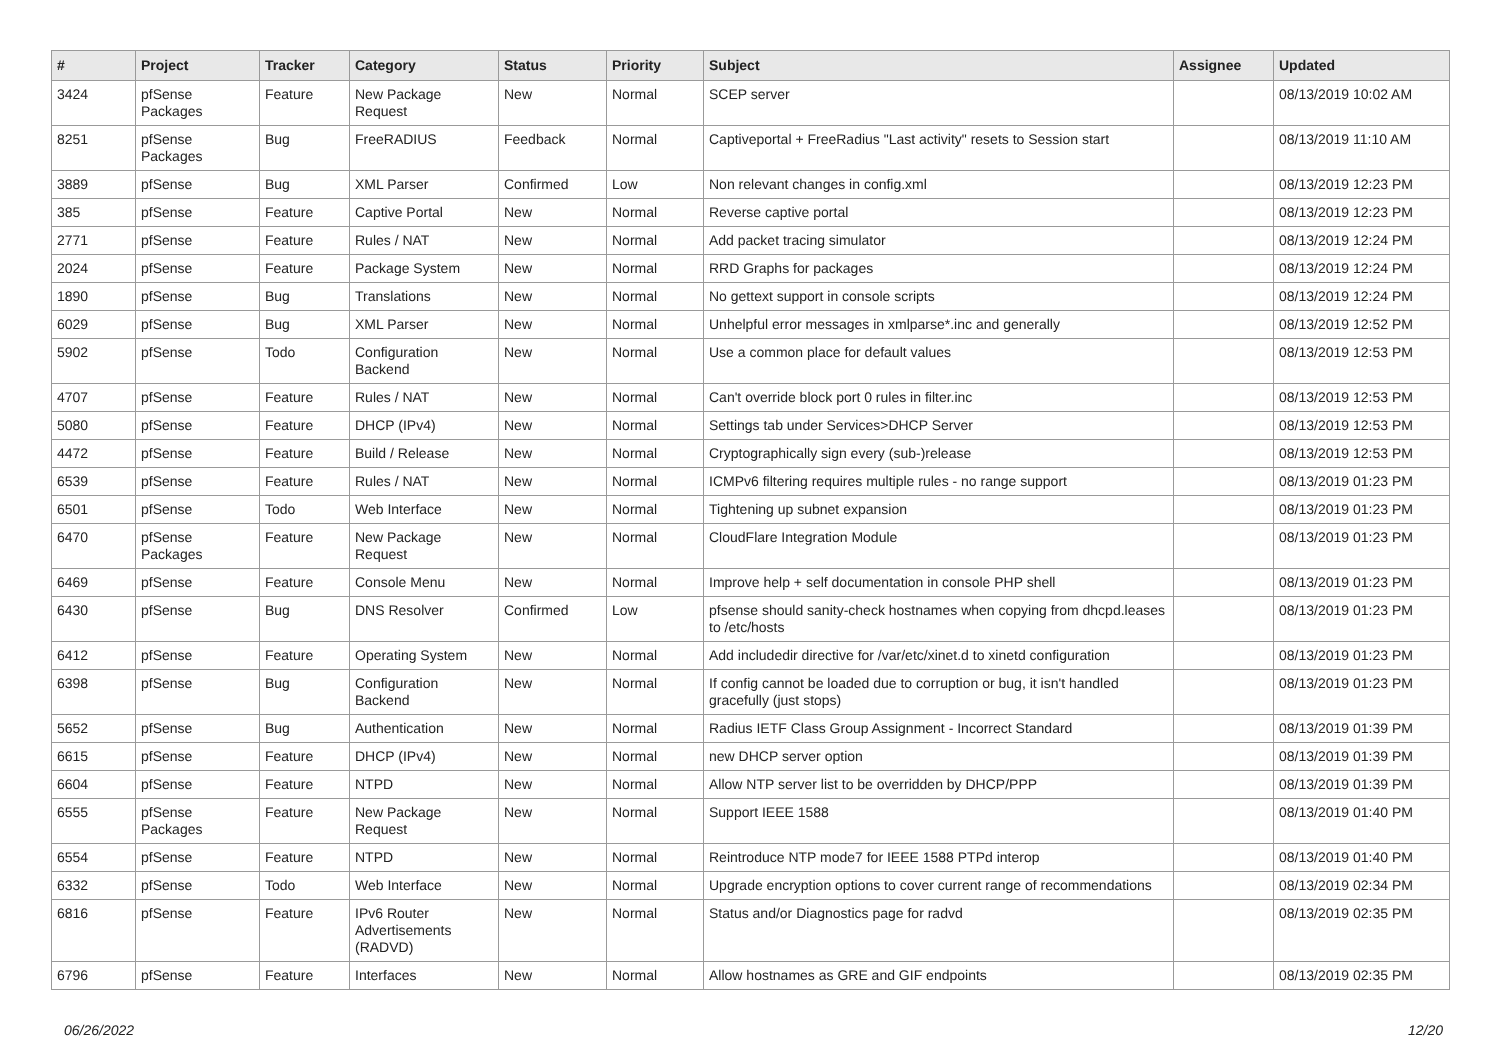| # | Project | Tracker | Category | Status | Priority | Subject | Assignee | Updated |
| --- | --- | --- | --- | --- | --- | --- | --- | --- |
| 3424 | pfSense Packages | Feature | New Package Request | New | Normal | SCEP server | | 08/13/2019 10:02 AM |
| 8251 | pfSense Packages | Bug | FreeRADIUS | Feedback | Normal | Captiveportal + FreeRadius "Last activity" resets to Session start | | 08/13/2019 11:10 AM |
| 3889 | pfSense | Bug | XML Parser | Confirmed | Low | Non relevant changes in config.xml | | 08/13/2019 12:23 PM |
| 385 | pfSense | Feature | Captive Portal | New | Normal | Reverse captive portal | | 08/13/2019 12:23 PM |
| 2771 | pfSense | Feature | Rules / NAT | New | Normal | Add packet tracing simulator | | 08/13/2019 12:24 PM |
| 2024 | pfSense | Feature | Package System | New | Normal | RRD Graphs for packages | | 08/13/2019 12:24 PM |
| 1890 | pfSense | Bug | Translations | New | Normal | No gettext support in console scripts | | 08/13/2019 12:24 PM |
| 6029 | pfSense | Bug | XML Parser | New | Normal | Unhelpful error messages in xmlparse*.inc and generally | | 08/13/2019 12:52 PM |
| 5902 | pfSense | Todo | Configuration Backend | New | Normal | Use a common place for default values | | 08/13/2019 12:53 PM |
| 4707 | pfSense | Feature | Rules / NAT | New | Normal | Can't override block port 0 rules in filter.inc | | 08/13/2019 12:53 PM |
| 5080 | pfSense | Feature | DHCP (IPv4) | New | Normal | Settings tab under Services>DHCP Server | | 08/13/2019 12:53 PM |
| 4472 | pfSense | Feature | Build / Release | New | Normal | Cryptographically sign every (sub-)release | | 08/13/2019 12:53 PM |
| 6539 | pfSense | Feature | Rules / NAT | New | Normal | ICMPv6 filtering requires multiple rules - no range support | | 08/13/2019 01:23 PM |
| 6501 | pfSense | Todo | Web Interface | New | Normal | Tightening up subnet expansion | | 08/13/2019 01:23 PM |
| 6470 | pfSense Packages | Feature | New Package Request | New | Normal | CloudFlare Integration Module | | 08/13/2019 01:23 PM |
| 6469 | pfSense | Feature | Console Menu | New | Normal | Improve help + self documentation in console PHP shell | | 08/13/2019 01:23 PM |
| 6430 | pfSense | Bug | DNS Resolver | Confirmed | Low | pfsense should sanity-check hostnames when copying from dhcpd.leases to /etc/hosts | | 08/13/2019 01:23 PM |
| 6412 | pfSense | Feature | Operating System | New | Normal | Add includedir directive for /var/etc/xinet.d to xinetd configuration | | 08/13/2019 01:23 PM |
| 6398 | pfSense | Bug | Configuration Backend | New | Normal | If config cannot be loaded due to corruption or bug, it isn't handled gracefully (just stops) | | 08/13/2019 01:23 PM |
| 5652 | pfSense | Bug | Authentication | New | Normal | Radius IETF Class Group Assignment - Incorrect Standard | | 08/13/2019 01:39 PM |
| 6615 | pfSense | Feature | DHCP (IPv4) | New | Normal | new DHCP server option | | 08/13/2019 01:39 PM |
| 6604 | pfSense | Feature | NTPD | New | Normal | Allow NTP server list to be overridden by DHCP/PPP | | 08/13/2019 01:39 PM |
| 6555 | pfSense Packages | Feature | New Package Request | New | Normal | Support IEEE 1588 | | 08/13/2019 01:40 PM |
| 6554 | pfSense | Feature | NTPD | New | Normal | Reintroduce NTP mode7 for IEEE 1588 PTPd interop | | 08/13/2019 01:40 PM |
| 6332 | pfSense | Todo | Web Interface | New | Normal | Upgrade encryption options to cover current range of recommendations | | 08/13/2019 02:34 PM |
| 6816 | pfSense | Feature | IPv6 Router Advertisements (RADVD) | New | Normal | Status and/or Diagnostics page for radvd | | 08/13/2019 02:35 PM |
| 6796 | pfSense | Feature | Interfaces | New | Normal | Allow hostnames as GRE and GIF endpoints | | 08/13/2019 02:35 PM |
06/26/2022 12/20